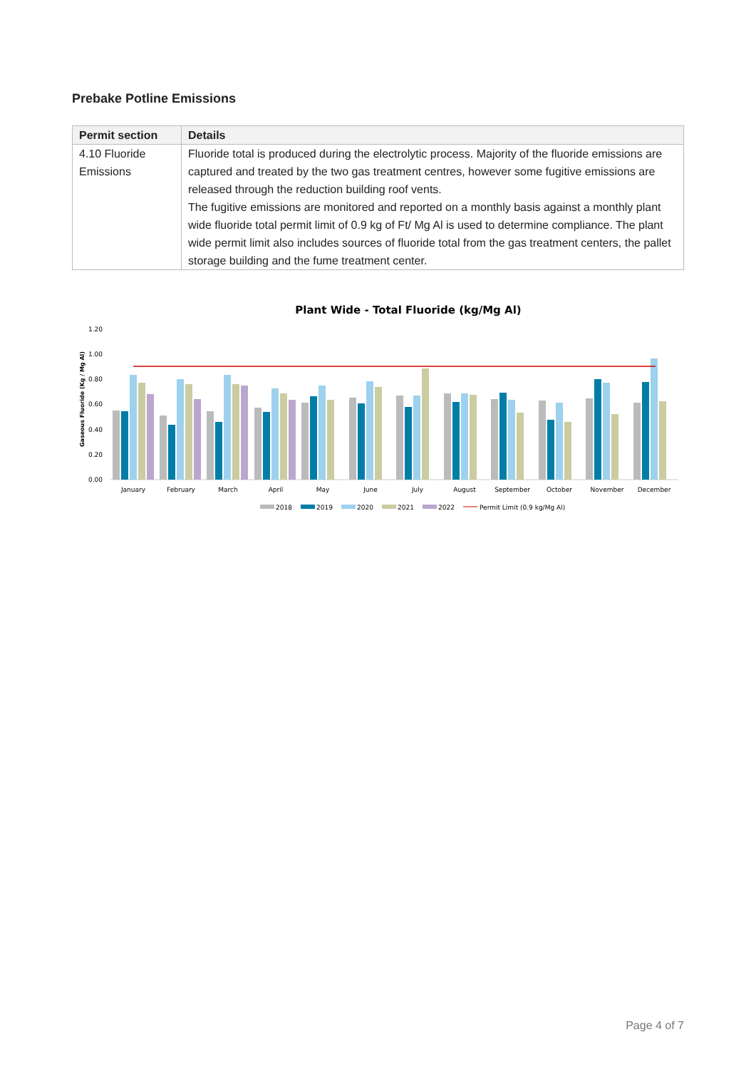Prebake Potline Emissions
| Permit section | Details |
| --- | --- |
| 4.10 Fluoride Emissions | Fluoride total is produced during the electrolytic process. Majority of the fluoride emissions are captured and treated by the two gas treatment centres, however some fugitive emissions are released through the reduction building roof vents. The fugitive emissions are monitored and reported on a monthly basis against a monthly plant wide fluoride total permit limit of 0.9 kg of Ft/ Mg Al is used to determine compliance. The plant wide permit limit also includes sources of fluoride total from the gas treatment centers, the pallet storage building and the fume treatment center. |
Plant Wide - Total Fluoride (kg/Mg Al)
Gaseous Fluoride (Kg / Mg Al)
1.20
1.00
0.80
0.60
0.40
0.20
0.00
January
February
March
April
May
June
July
August
September
October
November
December
2018
2019
2020
2021
2022
Permit Limit (0.9 kg/Mg Al)
Page 4 of 7